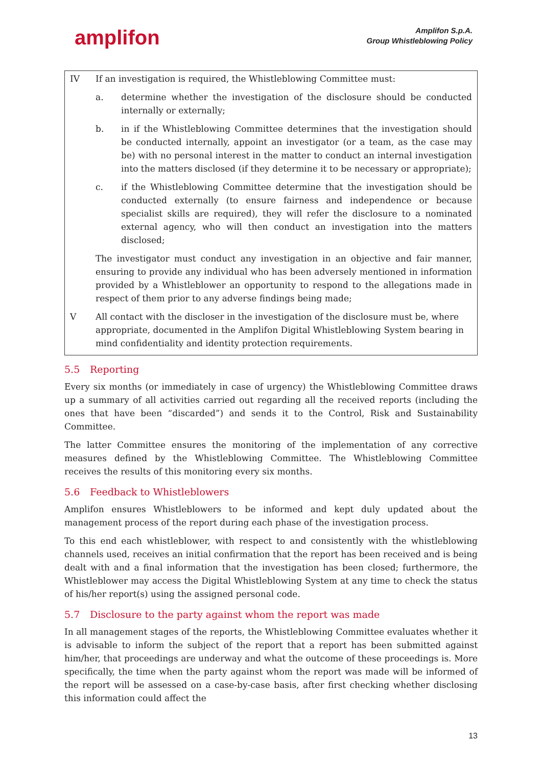amplifon
Amplifon S.p.A.
Group Whistleblowing Policy
IV If an investigation is required, the Whistleblowing Committee must:
a. determine whether the investigation of the disclosure should be conducted internally or externally;
b. in if the Whistleblowing Committee determines that the investigation should be conducted internally, appoint an investigator (or a team, as the case may be) with no personal interest in the matter to conduct an internal investigation into the matters disclosed (if they determine it to be necessary or appropriate);
c. if the Whistleblowing Committee determine that the investigation should be conducted externally (to ensure fairness and independence or because specialist skills are required), they will refer the disclosure to a nominated external agency, who will then conduct an investigation into the matters disclosed;
The investigator must conduct any investigation in an objective and fair manner, ensuring to provide any individual who has been adversely mentioned in information provided by a Whistleblower an opportunity to respond to the allegations made in respect of them prior to any adverse findings being made;
V All contact with the discloser in the investigation of the disclosure must be, where appropriate, documented in the Amplifon Digital Whistleblowing System bearing in mind confidentiality and identity protection requirements.
5.5 Reporting
Every six months (or immediately in case of urgency) the Whistleblowing Committee draws up a summary of all activities carried out regarding all the received reports (including the ones that have been “discarded”) and sends it to the Control, Risk and Sustainability Committee.
The latter Committee ensures the monitoring of the implementation of any corrective measures defined by the Whistleblowing Committee. The Whistleblowing Committee receives the results of this monitoring every six months.
5.6 Feedback to Whistleblowers
Amplifon ensures Whistleblowers to be informed and kept duly updated about the management process of the report during each phase of the investigation process.
To this end each whistleblower, with respect to and consistently with the whistleblowing channels used, receives an initial confirmation that the report has been received and is being dealt with and a final information that the investigation has been closed; furthermore, the Whistleblower may access the Digital Whistleblowing System at any time to check the status of his/her report(s) using the assigned personal code.
5.7 Disclosure to the party against whom the report was made
In all management stages of the reports, the Whistleblowing Committee evaluates whether it is advisable to inform the subject of the report that a report has been submitted against him/her, that proceedings are underway and what the outcome of these proceedings is. More specifically, the time when the party against whom the report was made will be informed of the report will be assessed on a case-by-case basis, after first checking whether disclosing this information could affect the
13